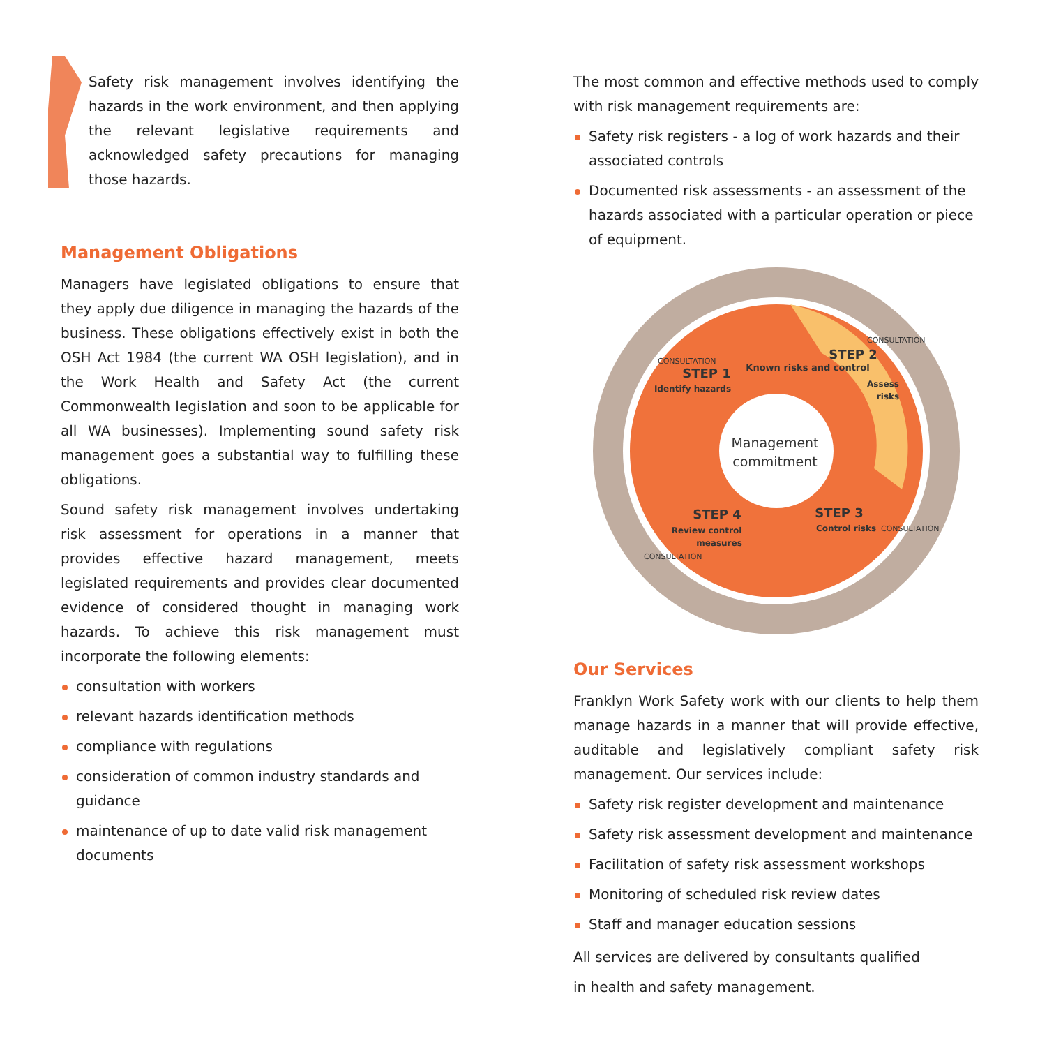Safety risk management involves identifying the hazards in the work environment, and then applying the relevant legislative requirements and acknowledged safety precautions for managing those hazards.
Management Obligations
Managers have legislated obligations to ensure that they apply due diligence in managing the hazards of the business. These obligations effectively exist in both the OSH Act 1984 (the current WA OSH legislation), and in the Work Health and Safety Act (the current Commonwealth legislation and soon to be applicable for all WA businesses). Implementing sound safety risk management goes a substantial way to fulfilling these obligations.
Sound safety risk management involves undertaking risk assessment for operations in a manner that provides effective hazard management, meets legislated requirements and provides clear documented evidence of considered thought in managing work hazards. To achieve this risk management must incorporate the following elements:
consultation with workers
relevant hazards identification methods
compliance with regulations
consideration of common industry standards and guidance
maintenance of up to date valid risk management documents
The most common and effective methods used to comply with risk management requirements are:
Safety risk registers - a log of work hazards and their associated controls
Documented risk assessments - an assessment of the hazards associated with a particular operation or piece of equipment.
CONSULTATION
CONSULTATION
CONSULTATION
CONSULTATION
STEP 1
Identify hazards
STEP 2
Assess
risks
STEP 3
Control risks
STEP 4
Review control
measures
Known risks and control
Management
commitment
Our Services
Franklyn Work Safety work with our clients to help them manage hazards in a manner that will provide effective, auditable and legislatively compliant safety risk management. Our services include:
Safety risk register development and maintenance
Safety risk assessment development and maintenance
Facilitation of safety risk assessment workshops
Monitoring of scheduled risk review dates
Staff and manager education sessions
All services are delivered by consultants qualified
in health and safety management.